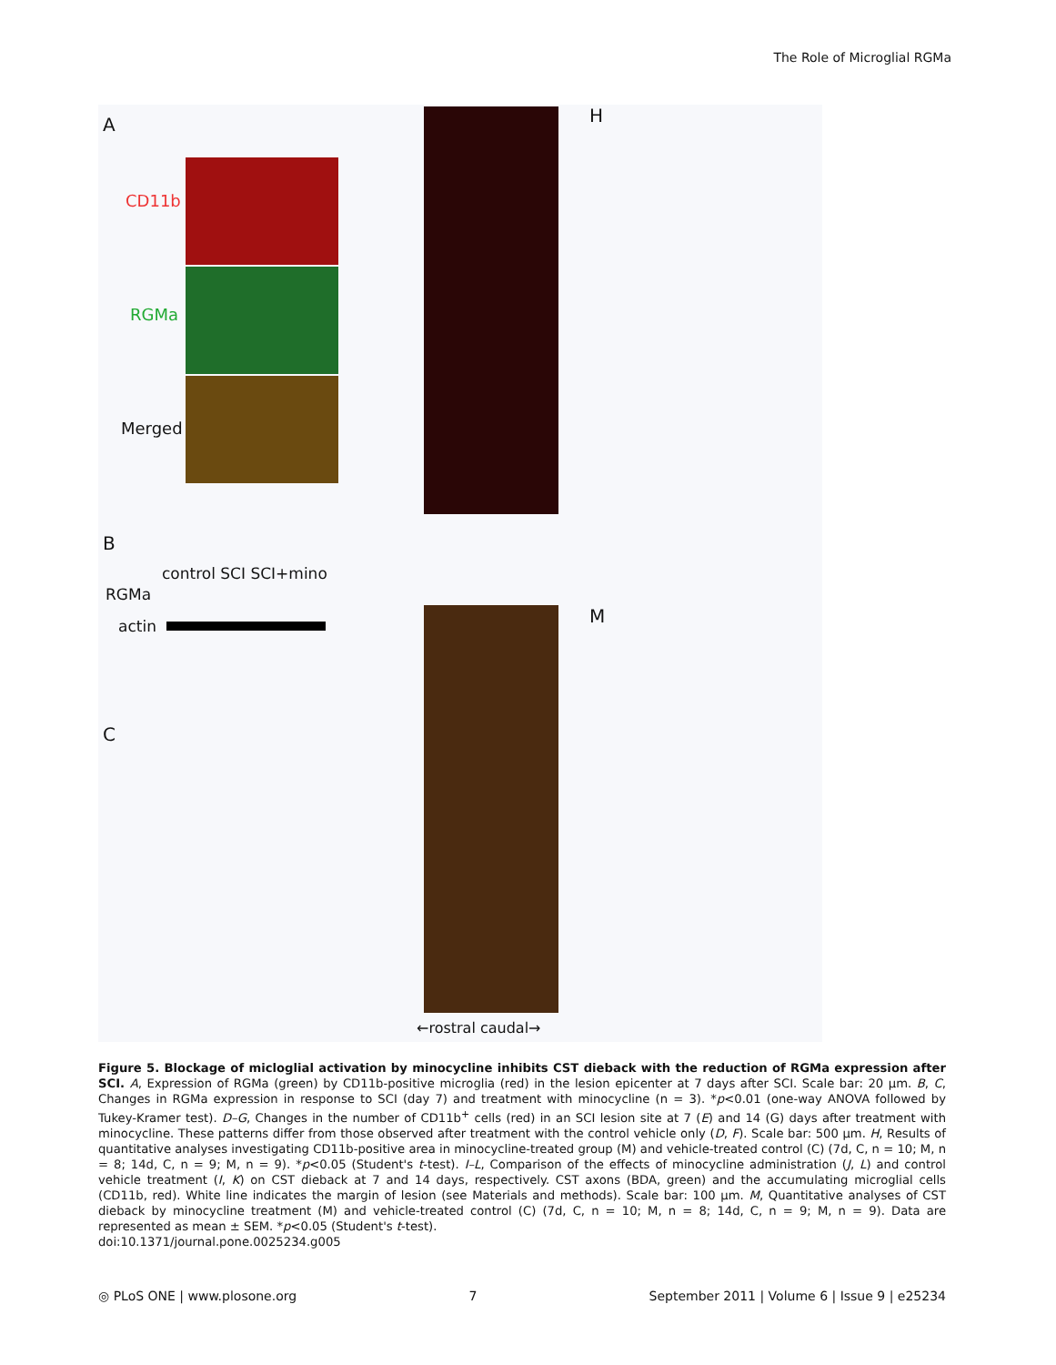The Role of Microglial RGMa
A
CD11b
RGMa
Merged
H
B
control SCI SCI+mino
RGMa
actin
C
M
←rostral caudal→
Figure 5. Blockage of micloglial activation by minocycline inhibits CST dieback with the reduction of RGMa expression after SCI. A, Expression of RGMa (green) by CD11b-positive microglia (red) in the lesion epicenter at 7 days after SCI. Scale bar: 20 µm. B, C, Changes in RGMa expression in response to SCI (day 7) and treatment with minocycline (n = 3). *p<0.01 (one-way ANOVA followed by Tukey-Kramer test). D–G, Changes in the number of CD11b<sup>+</sup> cells (red) in an SCI lesion site at 7 (E) and 14 (G) days after treatment with minocycline. These patterns differ from those observed after treatment with the control vehicle only (D, F). Scale bar: 500 µm. H, Results of quantitative analyses investigating CD11b-positive area in minocycline-treated group (M) and vehicle-treated control (C) (7d, C, n = 10; M, n = 8; 14d, C, n = 9; M, n = 9). *p<0.05 (Student's t-test). I–L, Comparison of the effects of minocycline administration (J, L) and control vehicle treatment (I, K) on CST dieback at 7 and 14 days, respectively. CST axons (BDA, green) and the accumulating microglial cells (CD11b, red). White line indicates the margin of lesion (see Materials and methods). Scale bar: 100 µm. M, Quantitative analyses of CST dieback by minocycline treatment (M) and vehicle-treated control (C) (7d, C, n = 10; M, n = 8; 14d, C, n = 9; M, n = 9). Data are represented as mean ± SEM. *p<0.05 (Student's t-test).
doi:10.1371/journal.pone.0025234.g005
◎ PLoS ONE | www.plosone.org 7 September 2011 | Volume 6 | Issue 9 | e25234